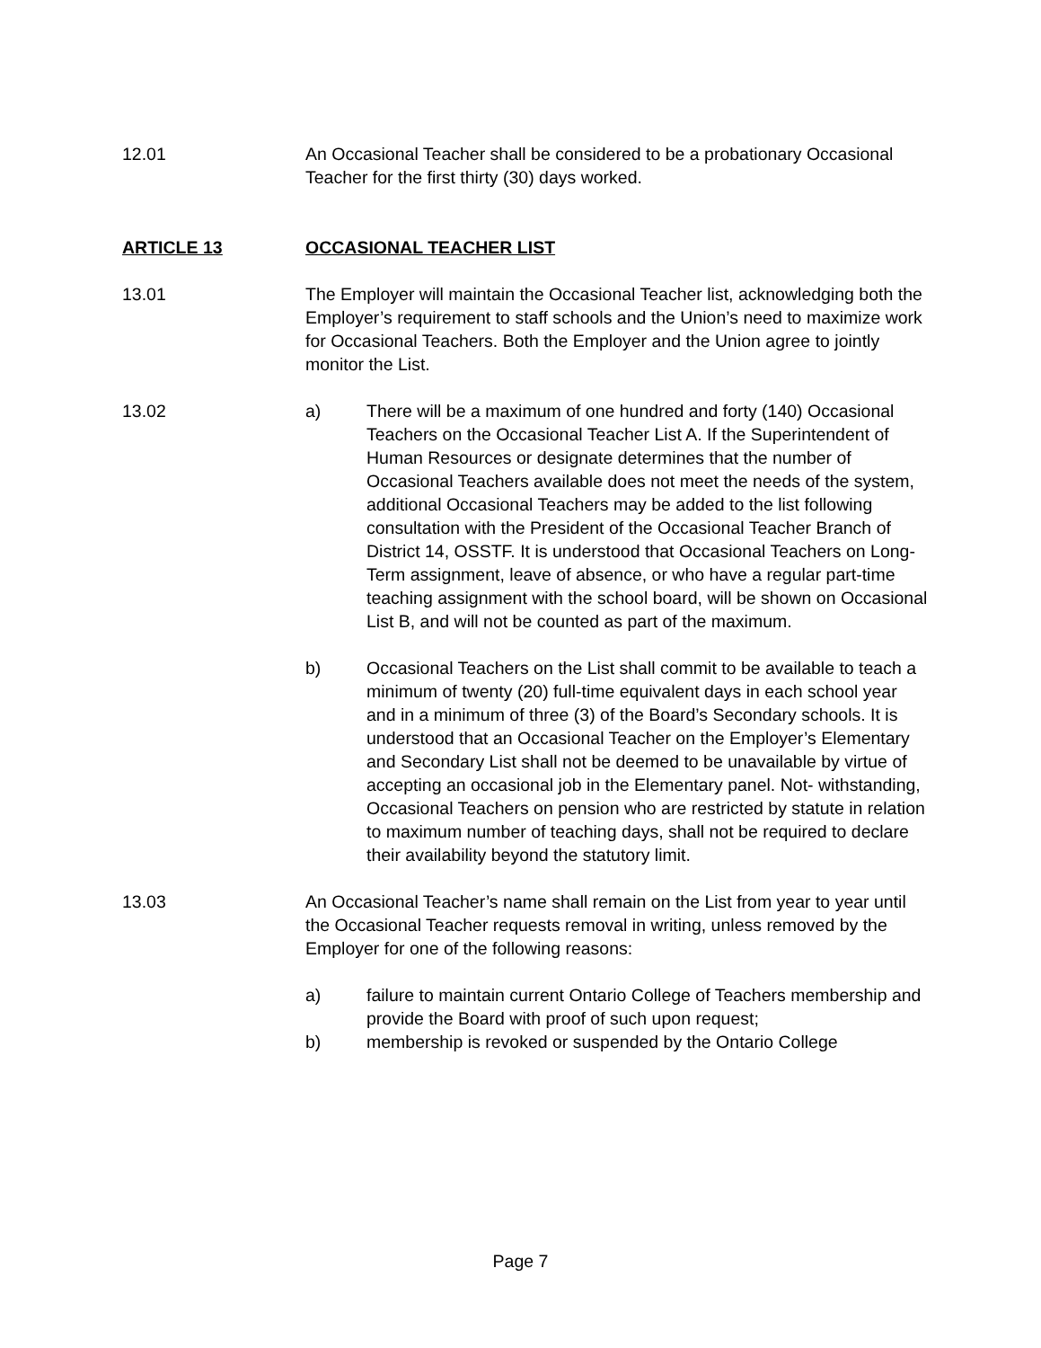12.01 An Occasional Teacher shall be considered to be a probationary Occasional Teacher for the first thirty (30) days worked.
ARTICLE 13 OCCASIONAL TEACHER LIST
13.01 The Employer will maintain the Occasional Teacher list, acknowledging both the Employer’s requirement to staff schools and the Union’s need to maximize work for Occasional Teachers. Both the Employer and the Union agree to jointly monitor the List.
13.02 a) There will be a maximum of one hundred and forty (140) Occasional Teachers on the Occasional Teacher List A. If the Superintendent of Human Resources or designate determines that the number of Occasional Teachers available does not meet the needs of the system, additional Occasional Teachers may be added to the list following consultation with the President of the Occasional Teacher Branch of District 14, OSSTF. It is understood that Occasional Teachers on Long-Term assignment, leave of absence, or who have a regular part-time teaching assignment with the school board, will be shown on Occasional List B, and will not be counted as part of the maximum.
b) Occasional Teachers on the List shall commit to be available to teach a minimum of twenty (20) full-time equivalent days in each school year and in a minimum of three (3) of the Board’s Secondary schools. It is understood that an Occasional Teacher on the Employer’s Elementary and Secondary List shall not be deemed to be unavailable by virtue of accepting an occasional job in the Elementary panel. Not- withstanding, Occasional Teachers on pension who are restricted by statute in relation to maximum number of teaching days, shall not be required to declare their availability beyond the statutory limit.
13.03 An Occasional Teacher’s name shall remain on the List from year to year until the Occasional Teacher requests removal in writing, unless removed by the Employer for one of the following reasons:
a) failure to maintain current Ontario College of Teachers membership and provide the Board with proof of such upon request;
b) membership is revoked or suspended by the Ontario College
Page 7